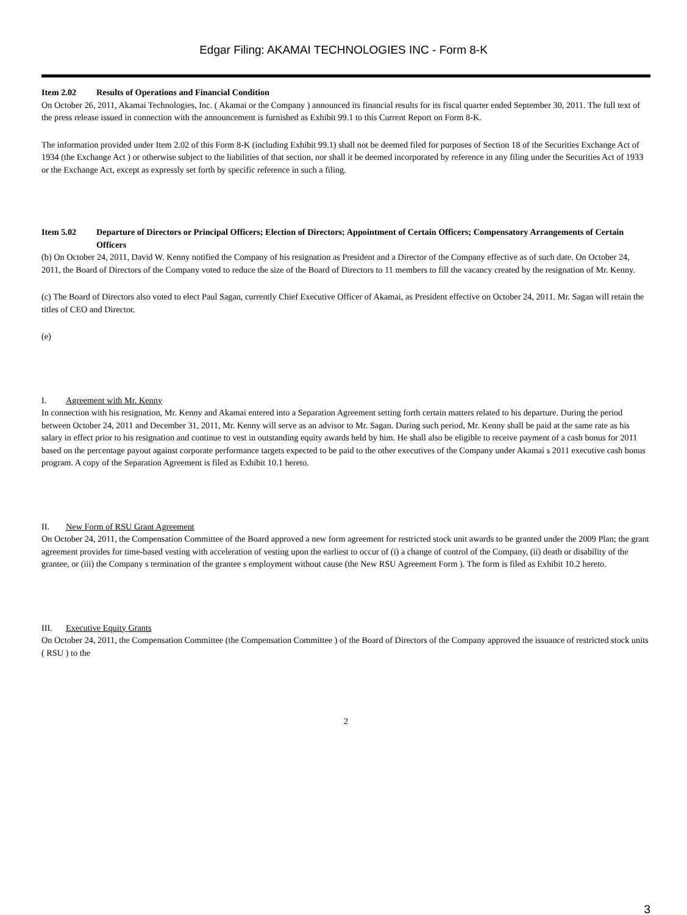Edgar Filing: AKAMAI TECHNOLOGIES INC - Form 8-K
Item 2.02 Results of Operations and Financial Condition
On October 26, 2011, Akamai Technologies, Inc. ( Akamai or the Company ) announced its financial results for its fiscal quarter ended September 30, 2011. The full text of the press release issued in connection with the announcement is furnished as Exhibit 99.1 to this Current Report on Form 8-K.
The information provided under Item 2.02 of this Form 8-K (including Exhibit 99.1) shall not be deemed filed for purposes of Section 18 of the Securities Exchange Act of 1934 (the Exchange Act ) or otherwise subject to the liabilities of that section, nor shall it be deemed incorporated by reference in any filing under the Securities Act of 1933 or the Exchange Act, except as expressly set forth by specific reference in such a filing.
Item 5.02 Departure of Directors or Principal Officers; Election of Directors; Appointment of Certain Officers; Compensatory Arrangements of Certain Officers
(b) On October 24, 2011, David W. Kenny notified the Company of his resignation as President and a Director of the Company effective as of such date. On October 24, 2011, the Board of Directors of the Company voted to reduce the size of the Board of Directors to 11 members to fill the vacancy created by the resignation of Mr. Kenny.
(c) The Board of Directors also voted to elect Paul Sagan, currently Chief Executive Officer of Akamai, as President effective on October 24, 2011. Mr. Sagan will retain the titles of CEO and Director.
(e)
I. Agreement with Mr. Kenny
In connection with his resignation, Mr. Kenny and Akamai entered into a Separation Agreement setting forth certain matters related to his departure. During the period between October 24, 2011 and December 31, 2011, Mr. Kenny will serve as an advisor to Mr. Sagan. During such period, Mr. Kenny shall be paid at the same rate as his salary in effect prior to his resignation and continue to vest in outstanding equity awards held by him. He shall also be eligible to receive payment of a cash bonus for 2011 based on the percentage payout against corporate performance targets expected to be paid to the other executives of the Company under Akamai s 2011 executive cash bonus program. A copy of the Separation Agreement is filed as Exhibit 10.1 hereto.
II. New Form of RSU Grant Agreement
On October 24, 2011, the Compensation Committee of the Board approved a new form agreement for restricted stock unit awards to be granted under the 2009 Plan; the grant agreement provides for time-based vesting with acceleration of vesting upon the earliest to occur of (i) a change of control of the Company, (ii) death or disability of the grantee, or (iii) the Company s termination of the grantee s employment without cause (the New RSU Agreement Form ). The form is filed as Exhibit 10.2 hereto.
III. Executive Equity Grants
On October 24, 2011, the Compensation Committee (the Compensation Committee ) of the Board of Directors of the Company approved the issuance of restricted stock units ( RSU ) to the
2
3